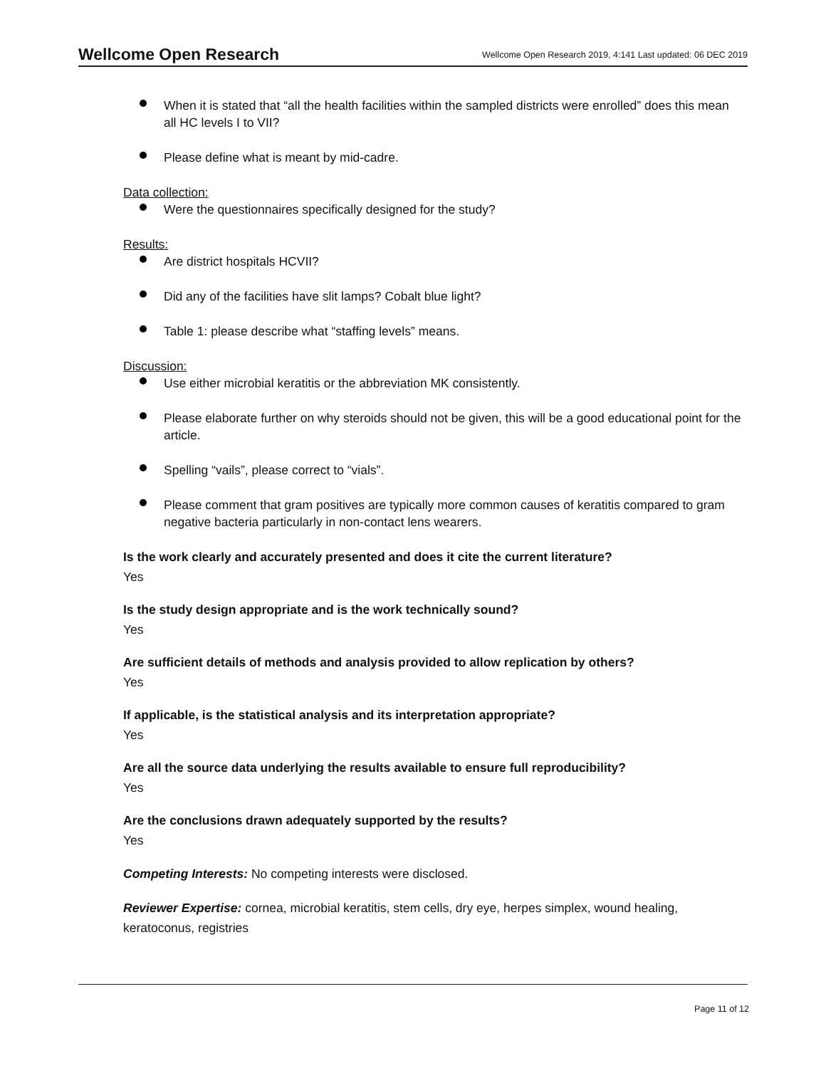Wellcome Open Research Wellcome Open Research 2019, 4:141 Last updated: 06 DEC 2019
When it is stated that “all the health facilities within the sampled districts were enrolled” does this mean all HC levels I to VII?
Please define what is meant by mid-cadre.
Data collection:
Were the questionnaires specifically designed for the study?
Results:
Are district hospitals HCVII?
Did any of the facilities have slit lamps? Cobalt blue light?
Table 1: please describe what “staffing levels” means.
Discussion:
Use either microbial keratitis or the abbreviation MK consistently.
Please elaborate further on why steroids should not be given, this will be a good educational point for the article.
Spelling “vails”, please correct to “vials”.
Please comment that gram positives are typically more common causes of keratitis compared to gram negative bacteria particularly in non-contact lens wearers.
Is the work clearly and accurately presented and does it cite the current literature?
Yes
Is the study design appropriate and is the work technically sound?
Yes
Are sufficient details of methods and analysis provided to allow replication by others?
Yes
If applicable, is the statistical analysis and its interpretation appropriate?
Yes
Are all the source data underlying the results available to ensure full reproducibility?
Yes
Are the conclusions drawn adequately supported by the results?
Yes
Competing Interests: No competing interests were disclosed.
Reviewer Expertise: cornea, microbial keratitis, stem cells, dry eye, herpes simplex, wound healing, keratoconus, registries
Page 11 of 12